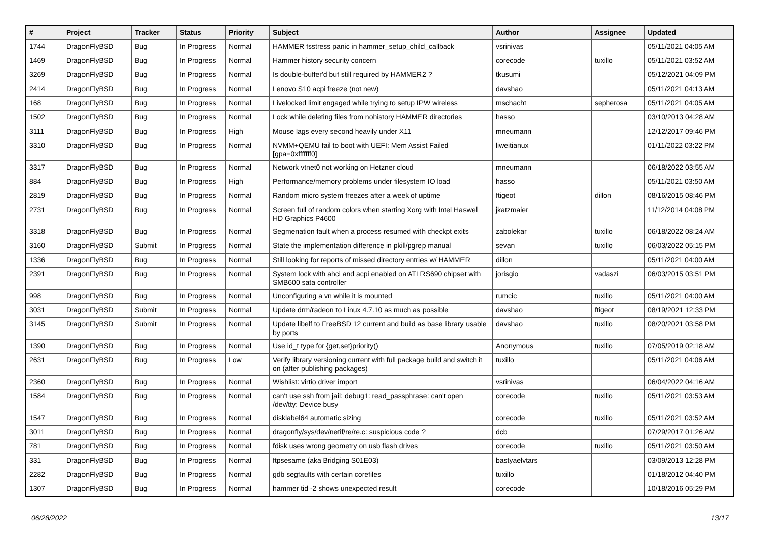| # | Project | Tracker | Status | Priority | Subject | Author | Assignee | Updated |
| --- | --- | --- | --- | --- | --- | --- | --- | --- |
| 1744 | DragonFlyBSD | Bug | In Progress | Normal | HAMMER fsstress panic in hammer_setup_child_callback | vsrinivas | | 05/11/2021 04:05 AM |
| 1469 | DragonFlyBSD | Bug | In Progress | Normal | Hammer history security concern | corecode | tuxillo | 05/11/2021 03:52 AM |
| 3269 | DragonFlyBSD | Bug | In Progress | Normal | Is double-buffer'd buf still required by HAMMER2 ? | tkusumi | | 05/12/2021 04:09 PM |
| 2414 | DragonFlyBSD | Bug | In Progress | Normal | Lenovo S10 acpi freeze (not new) | davshao | | 05/11/2021 04:13 AM |
| 168 | DragonFlyBSD | Bug | In Progress | Normal | Livelocked limit engaged while trying to setup IPW wireless | mschacht | sepherosa | 05/11/2021 04:05 AM |
| 1502 | DragonFlyBSD | Bug | In Progress | Normal | Lock while deleting files from nohistory HAMMER directories | hasso | | 03/10/2013 04:28 AM |
| 3111 | DragonFlyBSD | Bug | In Progress | High | Mouse lags every second heavily under X11 | mneumann | | 12/12/2017 09:46 PM |
| 3310 | DragonFlyBSD | Bug | In Progress | Normal | NVMM+QEMU fail to boot with UEFI: Mem Assist Failed [gpa=0xfffffff0] | liweitianux | | 01/11/2022 03:22 PM |
| 3317 | DragonFlyBSD | Bug | In Progress | Normal | Network vtnet0 not working on Hetzner cloud | mneumann | | 06/18/2022 03:55 AM |
| 884 | DragonFlyBSD | Bug | In Progress | High | Performance/memory problems under filesystem IO load | hasso | | 05/11/2021 03:50 AM |
| 2819 | DragonFlyBSD | Bug | In Progress | Normal | Random micro system freezes after a week of uptime | ftigeot | dillon | 08/16/2015 08:46 PM |
| 2731 | DragonFlyBSD | Bug | In Progress | Normal | Screen full of random colors when starting Xorg with Intel Haswell HD Graphics P4600 | jkatzmaier | | 11/12/2014 04:08 PM |
| 3318 | DragonFlyBSD | Bug | In Progress | Normal | Segmenation fault when a process resumed with checkpt exits | zabolekar | tuxillo | 06/18/2022 08:24 AM |
| 3160 | DragonFlyBSD | Submit | In Progress | Normal | State the implementation difference in pkill/pgrep manual | sevan | tuxillo | 06/03/2022 05:15 PM |
| 1336 | DragonFlyBSD | Bug | In Progress | Normal | Still looking for reports of missed directory entries w/ HAMMER | dillon | | 05/11/2021 04:00 AM |
| 2391 | DragonFlyBSD | Bug | In Progress | Normal | System lock with ahci and acpi enabled on ATI RS690 chipset with SMB600 sata controller | jorisgio | vadaszi | 06/03/2015 03:51 PM |
| 998 | DragonFlyBSD | Bug | In Progress | Normal | Unconfiguring a vn while it is mounted | rumcic | tuxillo | 05/11/2021 04:00 AM |
| 3031 | DragonFlyBSD | Submit | In Progress | Normal | Update drm/radeon to Linux 4.7.10 as much as possible | davshao | ftigeot | 08/19/2021 12:33 PM |
| 3145 | DragonFlyBSD | Submit | In Progress | Normal | Update libelf to FreeBSD 12 current and build as base library usable by ports | davshao | tuxillo | 08/20/2021 03:58 PM |
| 1390 | DragonFlyBSD | Bug | In Progress | Normal | Use id_t type for {get,set}priority() | Anonymous | tuxillo | 07/05/2019 02:18 AM |
| 2631 | DragonFlyBSD | Bug | In Progress | Low | Verify library versioning current with full package build and switch it on (after publishing packages) | tuxillo | | 05/11/2021 04:06 AM |
| 2360 | DragonFlyBSD | Bug | In Progress | Normal | Wishlist: virtio driver import | vsrinivas | | 06/04/2022 04:16 AM |
| 1584 | DragonFlyBSD | Bug | In Progress | Normal | can't use ssh from jail: debug1: read_passphrase: can't open /dev/tty: Device busy | corecode | tuxillo | 05/11/2021 03:53 AM |
| 1547 | DragonFlyBSD | Bug | In Progress | Normal | disklabel64 automatic sizing | corecode | tuxillo | 05/11/2021 03:52 AM |
| 3011 | DragonFlyBSD | Bug | In Progress | Normal | dragonfly/sys/dev/netif/re/re.c: suspicious code ? | dcb | | 07/29/2017 01:26 AM |
| 781 | DragonFlyBSD | Bug | In Progress | Normal | fdisk uses wrong geometry on usb flash drives | corecode | tuxillo | 05/11/2021 03:50 AM |
| 331 | DragonFlyBSD | Bug | In Progress | Normal | ftpsesame (aka Bridging S01E03) | bastyaelvtars | | 03/09/2013 12:28 PM |
| 2282 | DragonFlyBSD | Bug | In Progress | Normal | gdb segfaults with certain corefiles | tuxillo | | 01/18/2012 04:40 PM |
| 1307 | DragonFlyBSD | Bug | In Progress | Normal | hammer tid -2 shows unexpected result | corecode | | 10/18/2016 05:29 PM |
06/28/2022 13/17